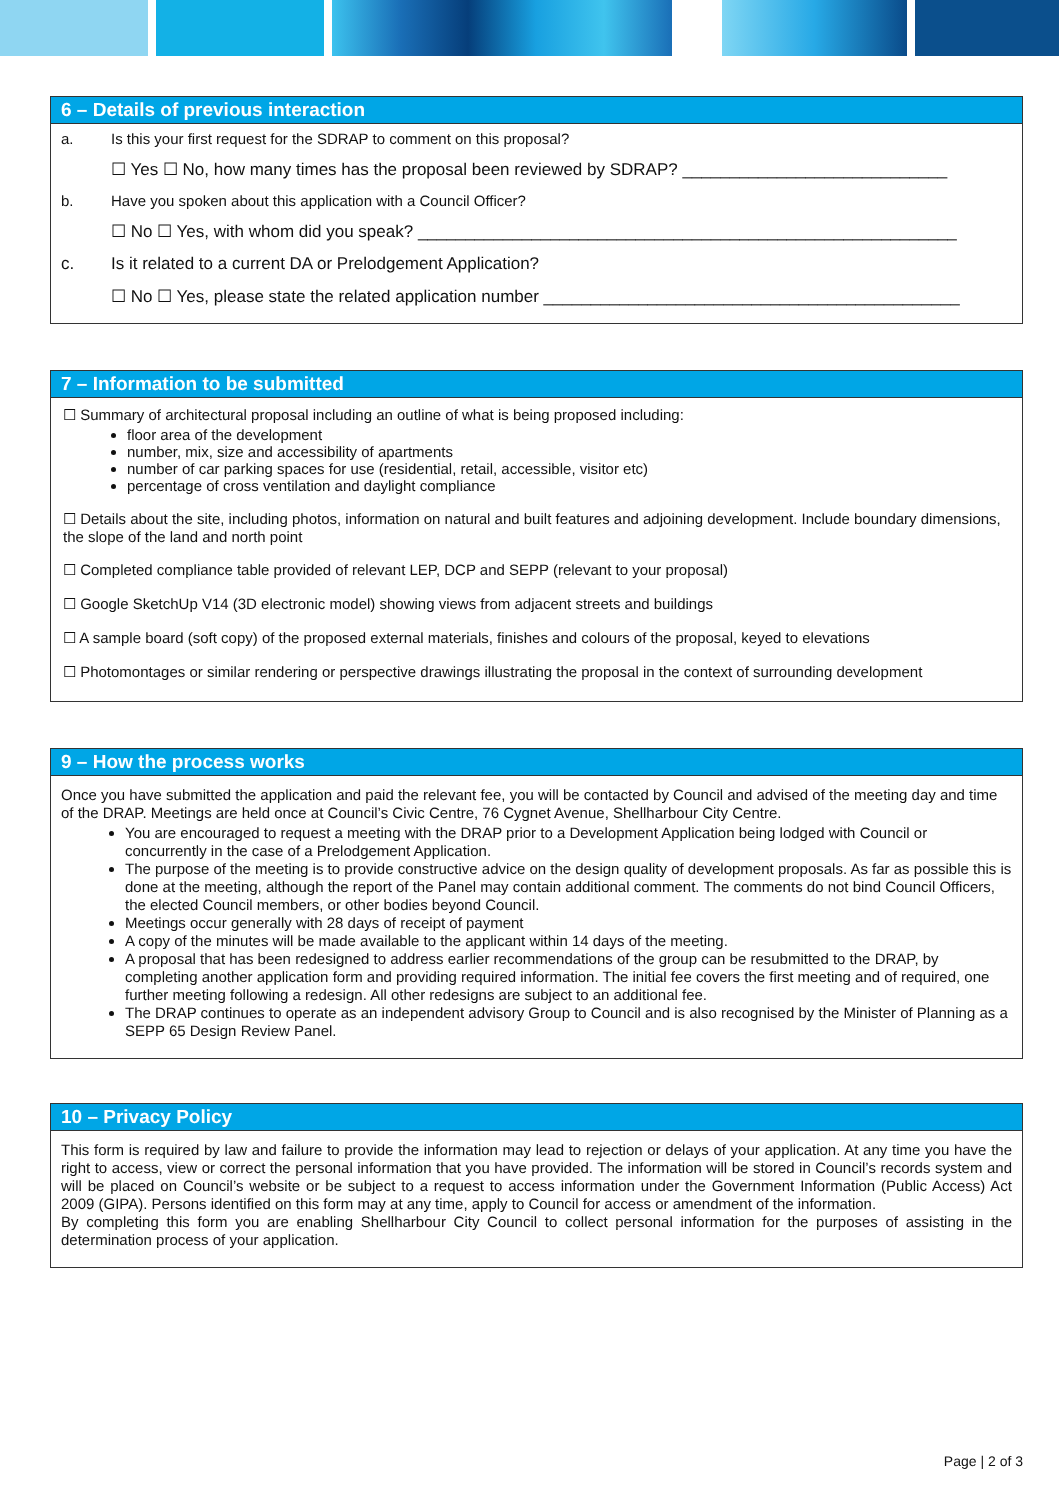6 – Details of previous interaction
a. Is this your first request for the SDRAP to comment on this proposal?
☐ Yes ☐ No, how many times has the proposal been reviewed by SDRAP? ____________________________
b. Have you spoken about this application with a Council Officer?
☐ No ☐ Yes, with whom did you speak? _________________________________________________________
c. Is it related to a current DA or Prelodgement Application?
☐ No ☐ Yes, please state the related application number ____________________________________________
7 – Information to be submitted
☐ Summary of architectural proposal including an outline of what is being proposed including:
floor area of the development
number, mix, size and accessibility of apartments
number of car parking spaces for use (residential, retail, accessible, visitor etc)
percentage of cross ventilation and daylight compliance
☐ Details about the site, including photos, information on natural and built features and adjoining development. Include boundary dimensions, the slope of the land and north point
☐ Completed compliance table provided of relevant LEP, DCP and SEPP (relevant to your proposal)
☐ Google SketchUp V14 (3D electronic model) showing views from adjacent streets and buildings
☐ A sample board (soft copy) of the proposed external materials, finishes and colours of the proposal, keyed to elevations
☐ Photomontages or similar rendering or perspective drawings illustrating the proposal in the context of surrounding development
9 – How the process works
Once you have submitted the application and paid the relevant fee, you will be contacted by Council and advised of the meeting day and time of the DRAP. Meetings are held once at Council’s Civic Centre, 76 Cygnet Avenue, Shellharbour City Centre.
You are encouraged to request a meeting with the DRAP prior to a Development Application being lodged with Council or concurrently in the case of a Prelodgement Application.
The purpose of the meeting is to provide constructive advice on the design quality of development proposals. As far as possible this is done at the meeting, although the report of the Panel may contain additional comment. The comments do not bind Council Officers, the elected Council members, or other bodies beyond Council.
Meetings occur generally with 28 days of receipt of payment
A copy of the minutes will be made available to the applicant within 14 days of the meeting.
A proposal that has been redesigned to address earlier recommendations of the group can be resubmitted to the DRAP, by completing another application form and providing required information. The initial fee covers the first meeting and of required, one further meeting following a redesign. All other redesigns are subject to an additional fee.
The DRAP continues to operate as an independent advisory Group to Council and is also recognised by the Minister of Planning as a SEPP 65 Design Review Panel.
10 – Privacy Policy
This form is required by law and failure to provide the information may lead to rejection or delays of your application. At any time you have the right to access, view or correct the personal information that you have provided. The information will be stored in Council’s records system and will be placed on Council’s website or be subject to a request to access information under the Government Information (Public Access) Act 2009 (GIPA). Persons identified on this form may at any time, apply to Council for access or amendment of the information.
By completing this form you are enabling Shellharbour City Council to collect personal information for the purposes of assisting in the determination process of your application.
Page | 2 of 3